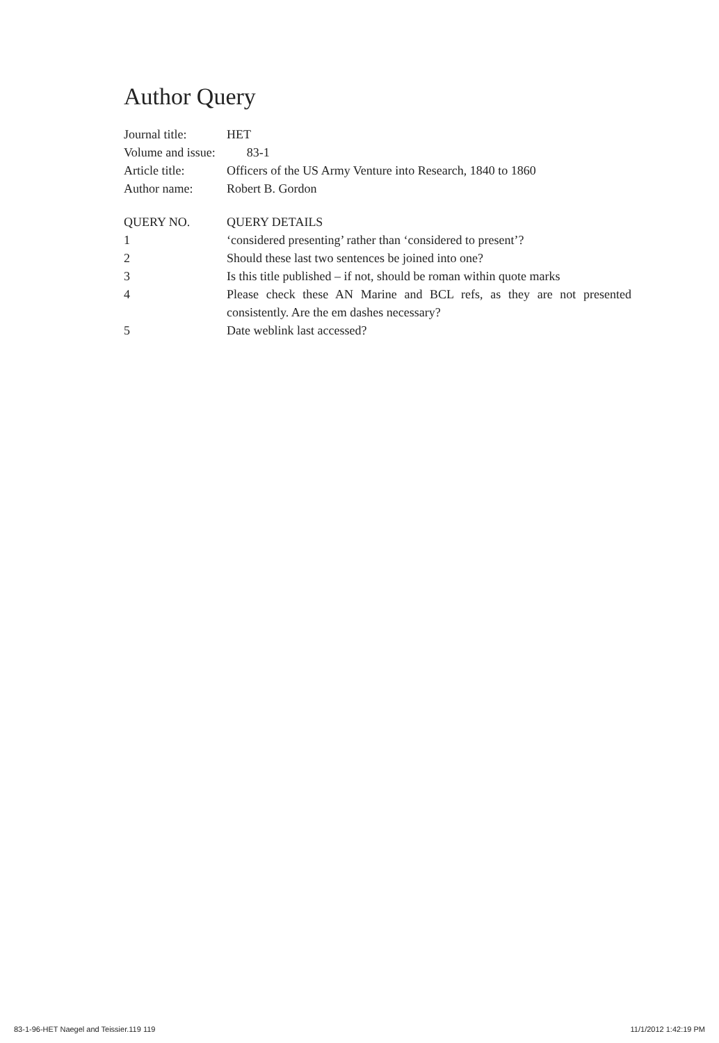Author Query
Journal title: HET
Volume and issue: 83-1
Article title: Officers of the US Army Venture into Research, 1840 to 1860
Author name: Robert B. Gordon
| QUERY NO. | QUERY DETAILS |
| --- | --- |
| 1 | ‘considered presenting’ rather than ‘considered to present’? |
| 2 | Should these last two sentences be joined into one? |
| 3 | Is this title published – if not, should be roman within quote marks |
| 4 | Please check these AN Marine and BCL refs, as they are not presented consistently. Are the em dashes necessary? |
| 5 | Date weblink last accessed? |
83-1-96-HET Naegel and Teissier.119 119 11/1/2012 1:42:19 PM